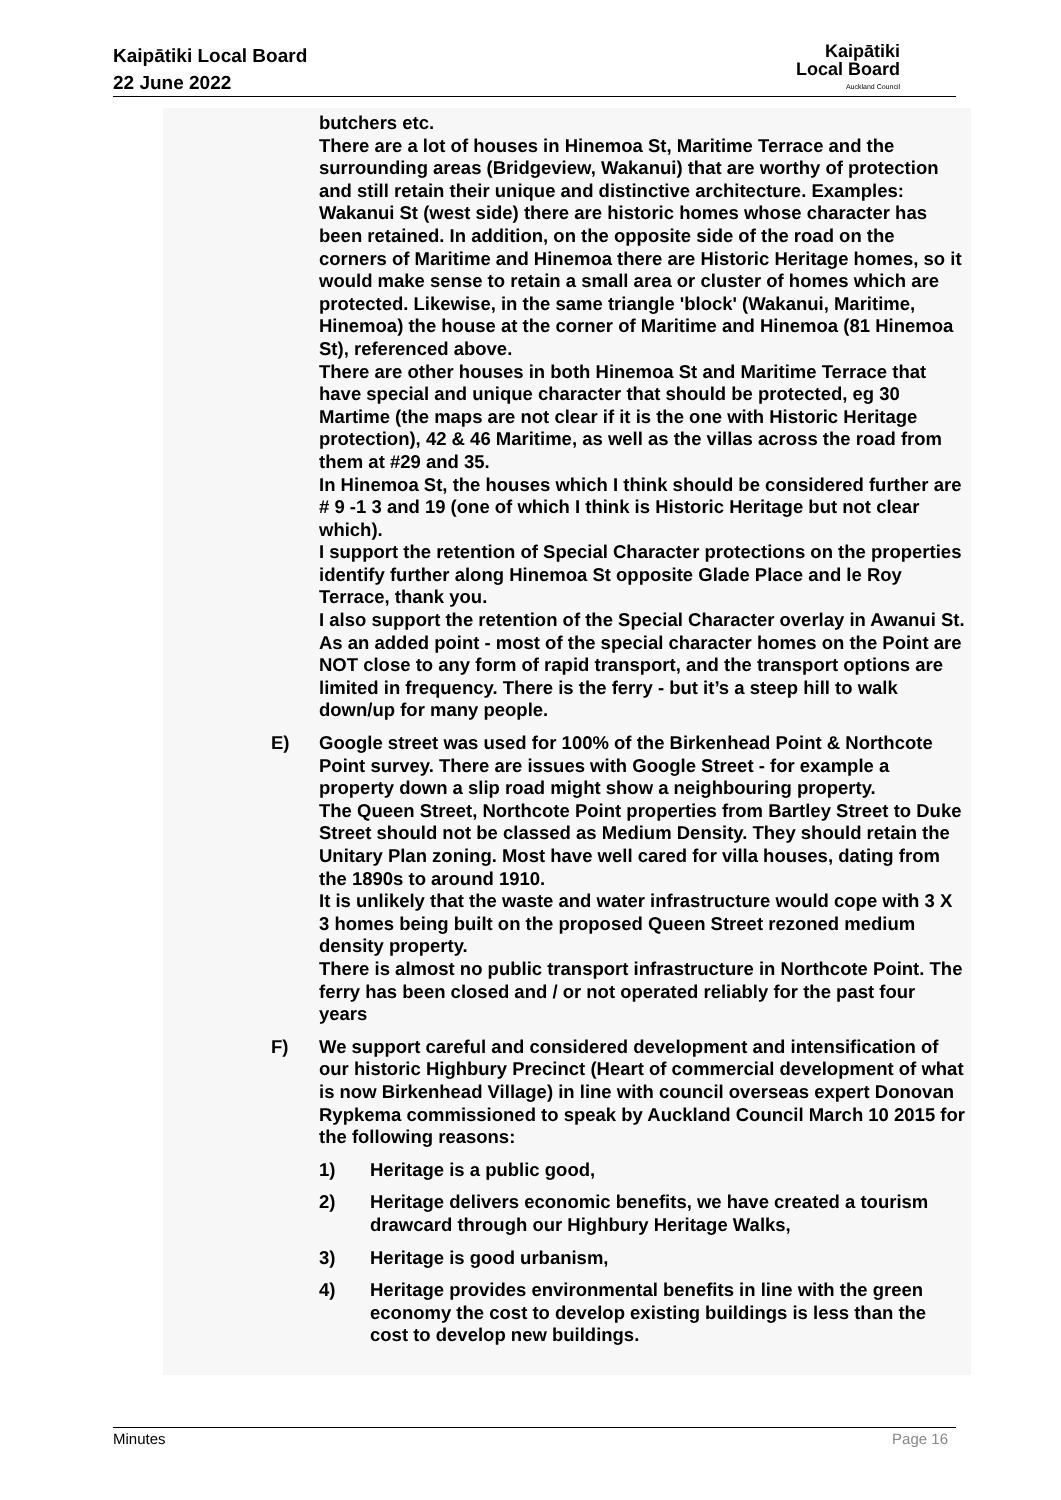Kaipātiki Local Board
22 June 2022
Kaipātiki
Local Board
Auckland Council
butchers etc.
There are a lot of houses in Hinemoa St, Maritime Terrace and the surrounding areas (Bridgeview, Wakanui) that are worthy of protection and still retain their unique and distinctive architecture. Examples: Wakanui St (west side) there are historic homes whose character has been retained. In addition, on the opposite side of the road on the corners of Maritime and Hinemoa there are Historic Heritage homes, so it would make sense to retain a small area or cluster of homes which are protected. Likewise, in the same triangle 'block' (Wakanui, Maritime, Hinemoa) the house at the corner of Maritime and Hinemoa (81 Hinemoa St), referenced above.
There are other houses in both Hinemoa St and Maritime Terrace that have special and unique character that should be protected, eg 30 Martime (the maps are not clear if it is the one with Historic Heritage protection), 42 & 46 Maritime, as well as the villas across the road from them at #29 and 35.
In Hinemoa St, the houses which I think should be considered further are # 9 -1 3 and 19 (one of which I think is Historic Heritage but not clear which).
I support the retention of Special Character protections on the properties identify further along Hinemoa St opposite Glade Place and le Roy Terrace, thank you.
I also support the retention of the Special Character overlay in Awanui St.
As an added point - most of the special character homes on the Point are NOT close to any form of rapid transport, and the transport options are limited in frequency. There is the ferry - but it’s a steep hill to walk down/up for many people.
E) Google street was used for 100% of the Birkenhead Point & Northcote Point survey. There are issues with Google Street - for example a property down a slip road might show a neighbouring property.
The Queen Street, Northcote Point properties from Bartley Street to Duke Street should not be classed as Medium Density. They should retain the Unitary Plan zoning. Most have well cared for villa houses, dating from the 1890s to around 1910.
It is unlikely that the waste and water infrastructure would cope with 3 X 3 homes being built on the proposed Queen Street rezoned medium density property.
There is almost no public transport infrastructure in Northcote Point. The ferry has been closed and / or not operated reliably for the past four years
F) We support careful and considered development and intensification of our historic Highbury Precinct (Heart of commercial development of what is now Birkenhead Village) in line with council overseas expert Donovan Rypkema commissioned to speak by Auckland Council March 10 2015 for the following reasons:
1) Heritage is a public good,
2) Heritage delivers economic benefits, we have created a tourism drawcard through our Highbury Heritage Walks,
3) Heritage is good urbanism,
4) Heritage provides environmental benefits in line with the green economy the cost to develop existing buildings is less than the cost to develop new buildings.
Minutes Page 16